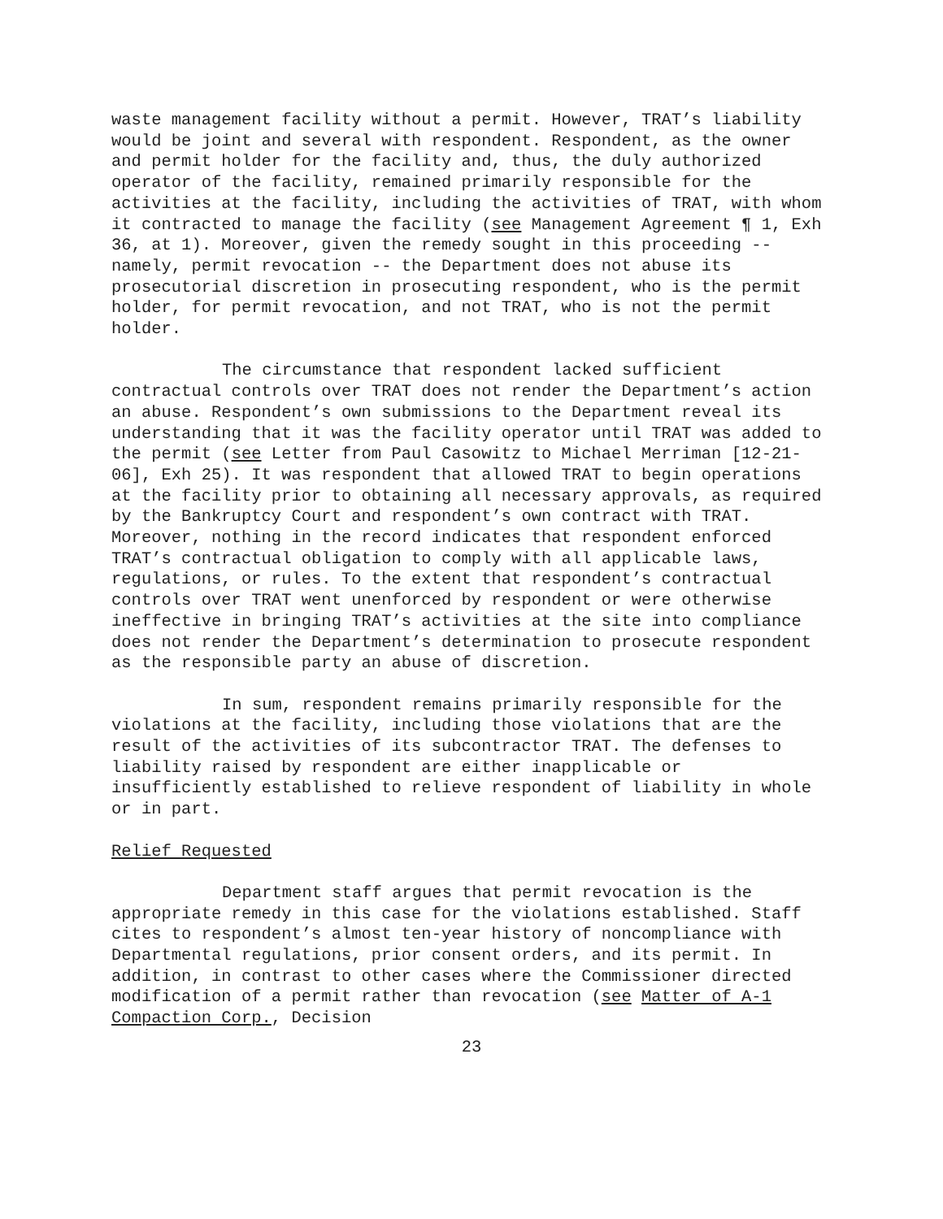waste management facility without a permit. However, TRAT’s liability would be joint and several with respondent. Respondent, as the owner and permit holder for the facility and, thus, the duly authorized operator of the facility, remained primarily responsible for the activities at the facility, including the activities of TRAT, with whom it contracted to manage the facility (see Management Agreement ¶ 1, Exh 36, at 1). Moreover, given the remedy sought in this proceeding -- namely, permit revocation -- the Department does not abuse its prosecutorial discretion in prosecuting respondent, who is the permit holder, for permit revocation, and not TRAT, who is not the permit holder.
The circumstance that respondent lacked sufficient contractual controls over TRAT does not render the Department’s action an abuse. Respondent’s own submissions to the Department reveal its understanding that it was the facility operator until TRAT was added to the permit (see Letter from Paul Casowitz to Michael Merriman [12-21-06], Exh 25). It was respondent that allowed TRAT to begin operations at the facility prior to obtaining all necessary approvals, as required by the Bankruptcy Court and respondent’s own contract with TRAT. Moreover, nothing in the record indicates that respondent enforced TRAT’s contractual obligation to comply with all applicable laws, regulations, or rules. To the extent that respondent’s contractual controls over TRAT went unenforced by respondent or were otherwise ineffective in bringing TRAT’s activities at the site into compliance does not render the Department’s determination to prosecute respondent as the responsible party an abuse of discretion.
In sum, respondent remains primarily responsible for the violations at the facility, including those violations that are the result of the activities of its subcontractor TRAT. The defenses to liability raised by respondent are either inapplicable or insufficiently established to relieve respondent of liability in whole or in part.
Relief Requested
Department staff argues that permit revocation is the appropriate remedy in this case for the violations established. Staff cites to respondent’s almost ten-year history of noncompliance with Departmental regulations, prior consent orders, and its permit. In addition, in contrast to other cases where the Commissioner directed modification of a permit rather than revocation (see Matter of A-1 Compaction Corp., Decision
23